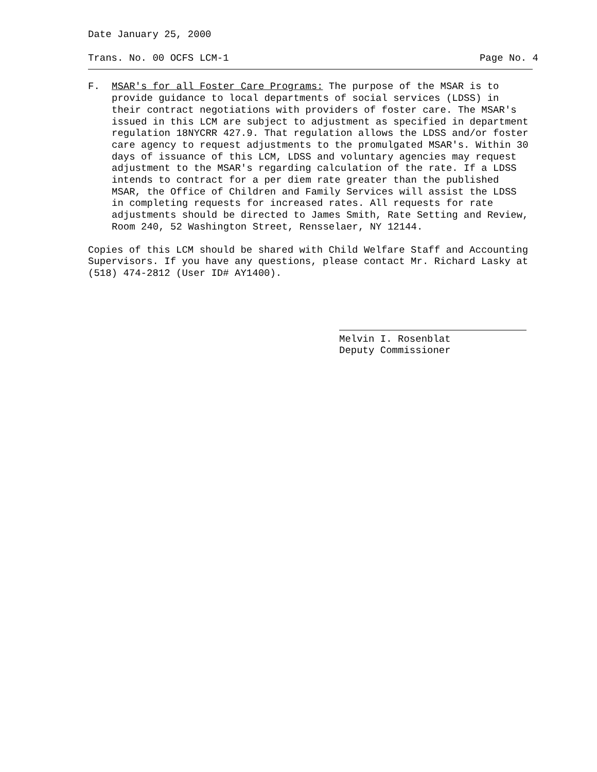Date January 25, 2000
Trans. No. 00 OCFS LCM-1 Page No. 4
F. MSAR's for all Foster Care Programs: The purpose of the MSAR is to provide guidance to local departments of social services (LDSS) in their contract negotiations with providers of foster care. The MSAR's issued in this LCM are subject to adjustment as specified in department regulation 18NYCRR 427.9. That regulation allows the LDSS and/or foster care agency to request adjustments to the promulgated MSAR's. Within 30 days of issuance of this LCM, LDSS and voluntary agencies may request adjustment to the MSAR's regarding calculation of the rate. If a LDSS intends to contract for a per diem rate greater than the published MSAR, the Office of Children and Family Services will assist the LDSS in completing requests for increased rates. All requests for rate adjustments should be directed to James Smith, Rate Setting and Review, Room 240, 52 Washington Street, Rensselaer, NY 12144.
Copies of this LCM should be shared with Child Welfare Staff and Accounting Supervisors. If you have any questions, please contact Mr. Richard Lasky at (518) 474-2812 (User ID# AY1400).
Melvin I. Rosenblat
Deputy Commissioner